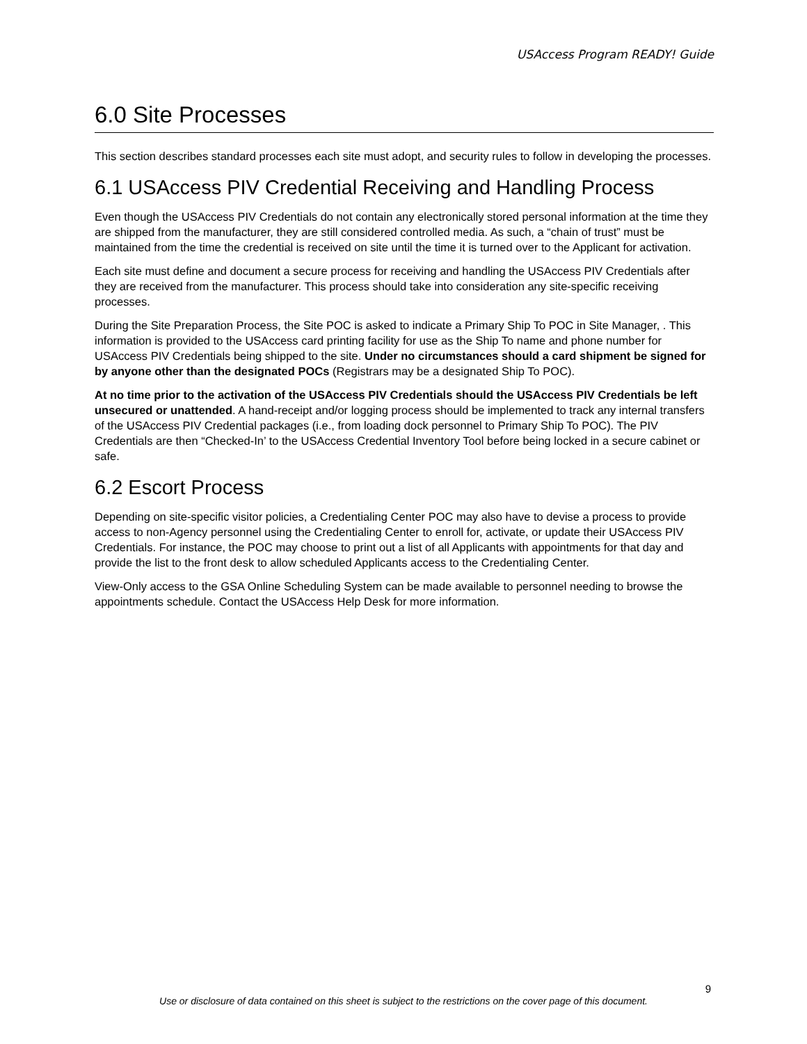USAccess Program READY! Guide
6.0 Site Processes
This section describes standard processes each site must adopt, and security rules to follow in developing the processes.
6.1 USAccess PIV Credential Receiving and Handling Process
Even though the USAccess PIV Credentials do not contain any electronically stored personal information at the time they are shipped from the manufacturer, they are still considered controlled media. As such, a “chain of trust” must be maintained from the time the credential is received on site until the time it is turned over to the Applicant for activation.
Each site must define and document a secure process for receiving and handling the USAccess PIV Credentials after they are received from the manufacturer. This process should take into consideration any site-specific receiving processes.
During the Site Preparation Process, the Site POC is asked to indicate a Primary Ship To POC in Site Manager, . This information is provided to the USAccess card printing facility for use as the Ship To name and phone number for USAccess PIV Credentials being shipped to the site. Under no circumstances should a card shipment be signed for by anyone other than the designated POCs (Registrars may be a designated Ship To POC).
At no time prior to the activation of the USAccess PIV Credentials should the USAccess PIV Credentials be left unsecured or unattended. A hand-receipt and/or logging process should be implemented to track any internal transfers of the USAccess PIV Credential packages (i.e., from loading dock personnel to Primary Ship To POC). The PIV Credentials are then “Checked-In’ to the USAccess Credential Inventory Tool before being locked in a secure cabinet or safe.
6.2 Escort Process
Depending on site-specific visitor policies, a Credentialing Center POC may also have to devise a process to provide access to non-Agency personnel using the Credentialing Center to enroll for, activate, or update their USAccess PIV Credentials. For instance, the POC may choose to print out a list of all Applicants with appointments for that day and provide the list to the front desk to allow scheduled Applicants access to the Credentialing Center.
View-Only access to the GSA Online Scheduling System can be made available to personnel needing to browse the appointments schedule. Contact the USAccess Help Desk for more information.
9
Use or disclosure of data contained on this sheet is subject to the restrictions on the cover page of this document.